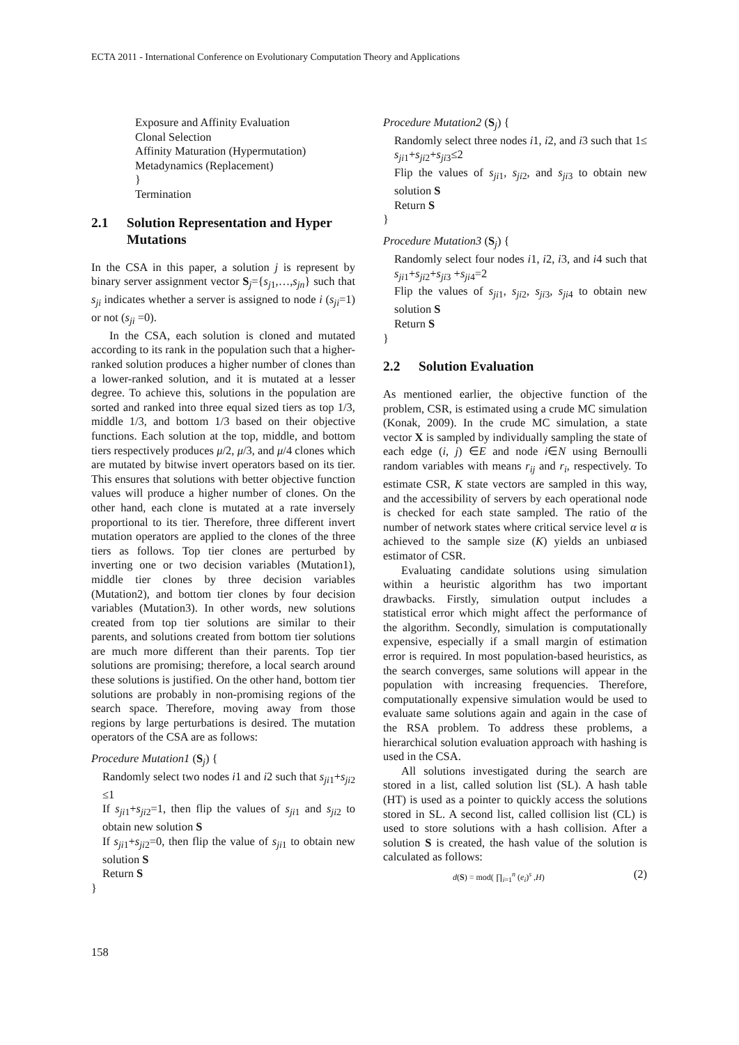ECTA 2011 - International Conference on Evolutionary Computation Theory and Applications
Exposure and Affinity Evaluation
Clonal Selection
Affinity Maturation (Hypermutation)
Metadynamics (Replacement)
}
Termination
2.1 Solution Representation and Hyper Mutations
In the CSA in this paper, a solution j is represent by binary server assignment vector S<sub>j</sub>={s<sub>j1</sub>,…,s<sub>jn</sub>} such that s<sub>ji</sub> indicates whether a server is assigned to node i (s<sub>ji</sub>=1) or not (s<sub>ji</sub> =0).
In the CSA, each solution is cloned and mutated according to its rank in the population such that a higher-ranked solution produces a higher number of clones than a lower-ranked solution, and it is mutated at a lesser degree. To achieve this, solutions in the population are sorted and ranked into three equal sized tiers as top 1/3, middle 1/3, and bottom 1/3 based on their objective functions. Each solution at the top, middle, and bottom tiers respectively produces μ/2, μ/3, and μ/4 clones which are mutated by bitwise invert operators based on its tier. This ensures that solutions with better objective function values will produce a higher number of clones. On the other hand, each clone is mutated at a rate inversely proportional to its tier. Therefore, three different invert mutation operators are applied to the clones of the three tiers as follows. Top tier clones are perturbed by inverting one or two decision variables (Mutation1), middle tier clones by three decision variables (Mutation2), and bottom tier clones by four decision variables (Mutation3). In other words, new solutions created from top tier solutions are similar to their parents, and solutions created from bottom tier solutions are much more different than their parents. Top tier solutions are promising; therefore, a local search around these solutions is justified. On the other hand, bottom tier solutions are probably in non-promising regions of the search space. Therefore, moving away from those regions by large perturbations is desired. The mutation operators of the CSA are as follows:
Procedure Mutation1 (S<sub>j</sub>) {
Randomly select two nodes i1 and i2 such that s<sub>ji1</sub>+s<sub>ji2</sub> ≤1
If s<sub>ji1</sub>+s<sub>ji2</sub>=1, then flip the values of s<sub>ji1</sub> and s<sub>ji2</sub> to obtain new solution S
If s<sub>ji1</sub>+s<sub>ji2</sub>=0, then flip the value of s<sub>ji1</sub> to obtain new solution S
Return S
}
Procedure Mutation2 (S<sub>j</sub>) {
Randomly select three nodes i1, i2, and i3 such that 1≤ s<sub>ji1</sub>+s<sub>ji2</sub>+s<sub>ji3</sub>≤2
Flip the values of s<sub>ji1</sub>, s<sub>ji2</sub>, and s<sub>ji3</sub> to obtain new solution S
Return S
}
Procedure Mutation3 (S<sub>j</sub>) {
Randomly select four nodes i1, i2, i3, and i4 such that s<sub>ji1</sub>+s<sub>ji2</sub>+s<sub>ji3</sub> +s<sub>ji4</sub>=2
Flip the values of s<sub>ji1</sub>, s<sub>ji2</sub>, s<sub>ji3</sub>, s<sub>ji4</sub> to obtain new solution S
Return S
}
2.2 Solution Evaluation
As mentioned earlier, the objective function of the problem, CSR, is estimated using a crude MC simulation (Konak, 2009). In the crude MC simulation, a state vector X is sampled by individually sampling the state of each edge (i, j) ∈E and node i∈N using Bernoulli random variables with means r<sub>ij</sub> and r<sub>i</sub>, respectively. To estimate CSR, K state vectors are sampled in this way, and the accessibility of servers by each operational node is checked for each state sampled. The ratio of the number of network states where critical service level α is achieved to the sample size (K) yields an unbiased estimator of CSR.
Evaluating candidate solutions using simulation within a heuristic algorithm has two important drawbacks. Firstly, simulation output includes a statistical error which might affect the performance of the algorithm. Secondly, simulation is computationally expensive, especially if a small margin of estimation error is required. In most population-based heuristics, as the search converges, same solutions will appear in the population with increasing frequencies. Therefore, computationally expensive simulation would be used to evaluate same solutions again and again in the case of the RSA problem. To address these problems, a hierarchical solution evaluation approach with hashing is used in the CSA.
All solutions investigated during the search are stored in a list, called solution list (SL). A hash table (HT) is used as a pointer to quickly access the solutions stored in SL. A second list, called collision list (CL) is used to store solutions with a hash collision. After a solution S is created, the hash value of the solution is calculated as follows:
d(S) = mod( ∏<sub>i=1</sub><sup>n</sup> (e<sub>i</sub>)<sup>s</sup> ,H) (2)
158